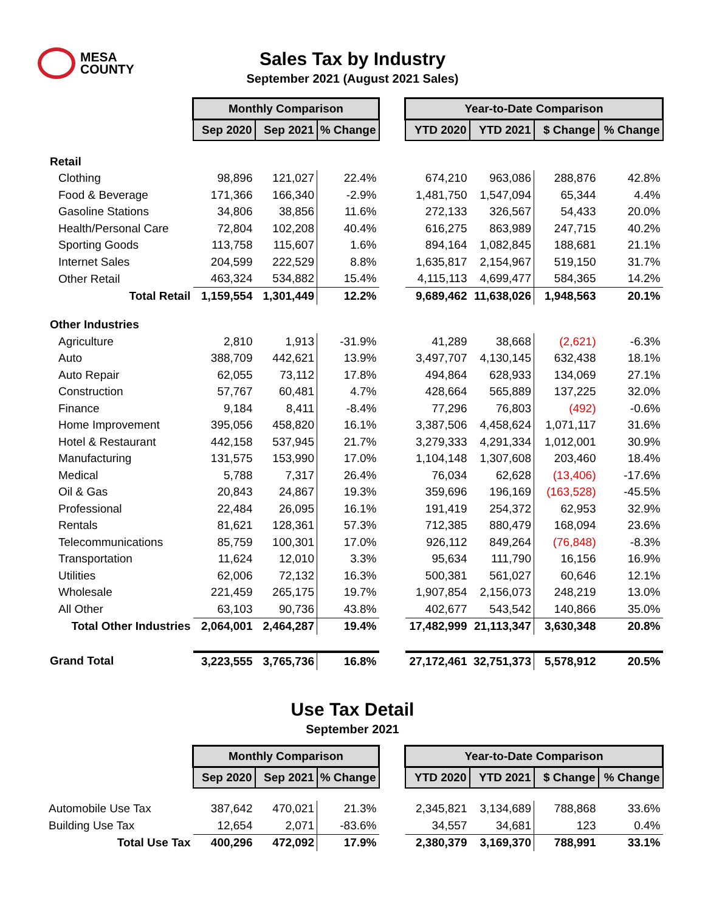MESA
COUNTY
Sales Tax by Industry
September 2021 (August 2021 Sales)
| | Monthly Comparison | | | | Year-to-Date Comparison | | | |
| --- | --- | --- | --- | --- | --- | --- | --- | --- |
| | Sep 2020 | Sep 2021 | % Change | | YTD 2020 | YTD 2021 | $ Change | % Change |
| Retail | | | | | | | | |
| Clothing | 98,896 | 121,027 | 22.4% | | 674,210 | 963,086 | 288,876 | 42.8% |
| Food & Beverage | 171,366 | 166,340 | -2.9% | | 1,481,750 | 1,547,094 | 65,344 | 4.4% |
| Gasoline Stations | 34,806 | 38,856 | 11.6% | | 272,133 | 326,567 | 54,433 | 20.0% |
| Health/Personal Care | 72,804 | 102,208 | 40.4% | | 616,275 | 863,989 | 247,715 | 40.2% |
| Sporting Goods | 113,758 | 115,607 | 1.6% | | 894,164 | 1,082,845 | 188,681 | 21.1% |
| Internet Sales | 204,599 | 222,529 | 8.8% | | 1,635,817 | 2,154,967 | 519,150 | 31.7% |
| Other Retail | 463,324 | 534,882 | 15.4% | | 4,115,113 | 4,699,477 | 584,365 | 14.2% |
| Total Retail | 1,159,554 | 1,301,449 | 12.2% | | 9,689,462 | 11,638,026 | 1,948,563 | 20.1% |
| Other Industries | | | | | | | | |
| Agriculture | 2,810 | 1,913 | -31.9% | | 41,289 | 38,668 | (2,621) | -6.3% |
| Auto | 388,709 | 442,621 | 13.9% | | 3,497,707 | 4,130,145 | 632,438 | 18.1% |
| Auto Repair | 62,055 | 73,112 | 17.8% | | 494,864 | 628,933 | 134,069 | 27.1% |
| Construction | 57,767 | 60,481 | 4.7% | | 428,664 | 565,889 | 137,225 | 32.0% |
| Finance | 9,184 | 8,411 | -8.4% | | 77,296 | 76,803 | (492) | -0.6% |
| Home Improvement | 395,056 | 458,820 | 16.1% | | 3,387,506 | 4,458,624 | 1,071,117 | 31.6% |
| Hotel & Restaurant | 442,158 | 537,945 | 21.7% | | 3,279,333 | 4,291,334 | 1,012,001 | 30.9% |
| Manufacturing | 131,575 | 153,990 | 17.0% | | 1,104,148 | 1,307,608 | 203,460 | 18.4% |
| Medical | 5,788 | 7,317 | 26.4% | | 76,034 | 62,628 | (13,406) | -17.6% |
| Oil & Gas | 20,843 | 24,867 | 19.3% | | 359,696 | 196,169 | (163,528) | -45.5% |
| Professional | 22,484 | 26,095 | 16.1% | | 191,419 | 254,372 | 62,953 | 32.9% |
| Rentals | 81,621 | 128,361 | 57.3% | | 712,385 | 880,479 | 168,094 | 23.6% |
| Telecommunications | 85,759 | 100,301 | 17.0% | | 926,112 | 849,264 | (76,848) | -8.3% |
| Transportation | 11,624 | 12,010 | 3.3% | | 95,634 | 111,790 | 16,156 | 16.9% |
| Utilities | 62,006 | 72,132 | 16.3% | | 500,381 | 561,027 | 60,646 | 12.1% |
| Wholesale | 221,459 | 265,175 | 19.7% | | 1,907,854 | 2,156,073 | 248,219 | 13.0% |
| All Other | 63,103 | 90,736 | 43.8% | | 402,677 | 543,542 | 140,866 | 35.0% |
| Total Other Industries | 2,064,001 | 2,464,287 | 19.4% | | 17,482,999 | 21,113,347 | 3,630,348 | 20.8% |
| Grand Total | 3,223,555 | 3,765,736 | 16.8% | | 27,172,461 | 32,751,373 | 5,578,912 | 20.5% |
Use Tax Detail
September 2021
| | Monthly Comparison | | | | Year-to-Date Comparison | | | |
| --- | --- | --- | --- | --- | --- | --- | --- | --- |
| | Sep 2020 | Sep 2021 | % Change | | YTD 2020 | YTD 2021 | $ Change | % Change |
| Automobile Use Tax | 387,642 | 470,021 | 21.3% | | 2,345,821 | 3,134,689 | 788,868 | 33.6% |
| Building Use Tax | 12,654 | 2,071 | -83.6% | | 34,557 | 34,681 | 123 | 0.4% |
| Total Use Tax | 400,296 | 472,092 | 17.9% | | 2,380,379 | 3,169,370 | 788,991 | 33.1% |